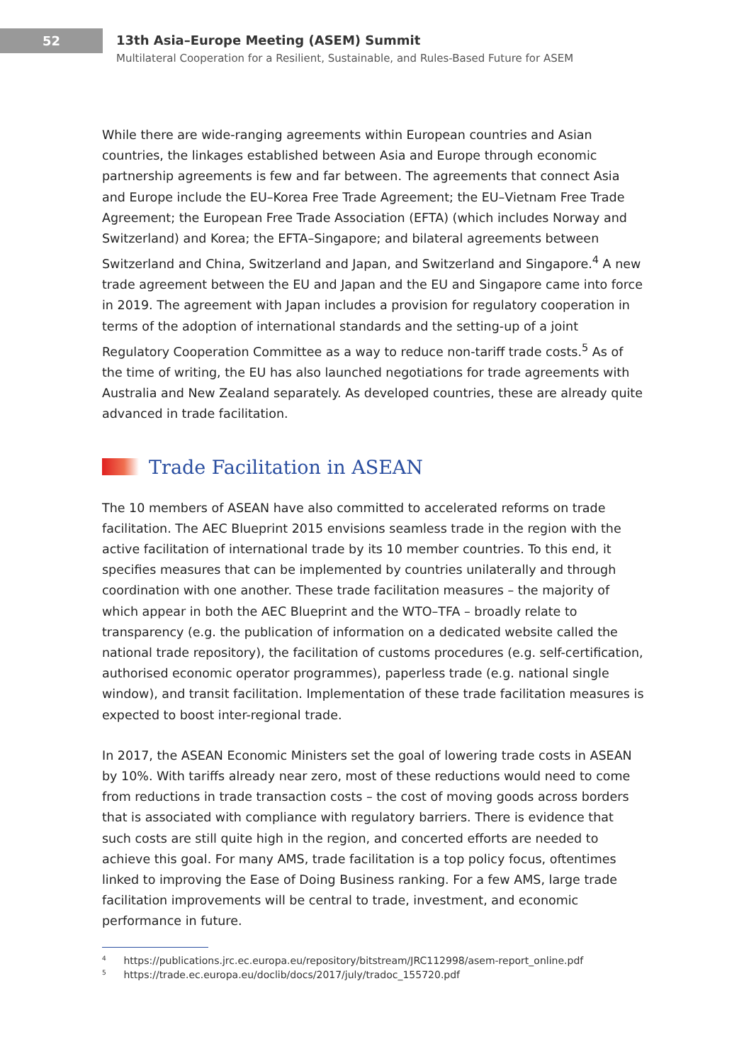52
13th Asia–Europe Meeting (ASEM) Summit
Multilateral Cooperation for a Resilient, Sustainable, and Rules-Based Future for ASEM
While there are wide-ranging agreements within European countries and Asian countries, the linkages established between Asia and Europe through economic partnership agreements is few and far between. The agreements that connect Asia and Europe include the EU–Korea Free Trade Agreement; the EU–Vietnam Free Trade Agreement; the European Free Trade Association (EFTA) (which includes Norway and Switzerland) and Korea; the EFTA–Singapore; and bilateral agreements between Switzerland and China, Switzerland and Japan, and Switzerland and Singapore.<sup>4</sup> A new trade agreement between the EU and Japan and the EU and Singapore came into force in 2019. The agreement with Japan includes a provision for regulatory cooperation in terms of the adoption of international standards and the setting-up of a joint Regulatory Cooperation Committee as a way to reduce non-tariff trade costs.<sup>5</sup> As of the time of writing, the EU has also launched negotiations for trade agreements with Australia and New Zealand separately. As developed countries, these are already quite advanced in trade facilitation.
Trade Facilitation in ASEAN
The 10 members of ASEAN have also committed to accelerated reforms on trade facilitation. The AEC Blueprint 2015 envisions seamless trade in the region with the active facilitation of international trade by its 10 member countries. To this end, it specifies measures that can be implemented by countries unilaterally and through coordination with one another. These trade facilitation measures – the majority of which appear in both the AEC Blueprint and the WTO–TFA – broadly relate to transparency (e.g. the publication of information on a dedicated website called the national trade repository), the facilitation of customs procedures (e.g. self-certification, authorised economic operator programmes), paperless trade (e.g. national single window), and transit facilitation. Implementation of these trade facilitation measures is expected to boost inter-regional trade.
In 2017, the ASEAN Economic Ministers set the goal of lowering trade costs in ASEAN by 10%. With tariffs already near zero, most of these reductions would need to come from reductions in trade transaction costs – the cost of moving goods across borders that is associated with compliance with regulatory barriers. There is evidence that such costs are still quite high in the region, and concerted efforts are needed to achieve this goal. For many AMS, trade facilitation is a top policy focus, oftentimes linked to improving the Ease of Doing Business ranking. For a few AMS, large trade facilitation improvements will be central to trade, investment, and economic performance in future.
<sup>4</sup> https://publications.jrc.ec.europa.eu/repository/bitstream/JRC112998/asem-report_online.pdf
<sup>5</sup> https://trade.ec.europa.eu/doclib/docs/2017/july/tradoc_155720.pdf